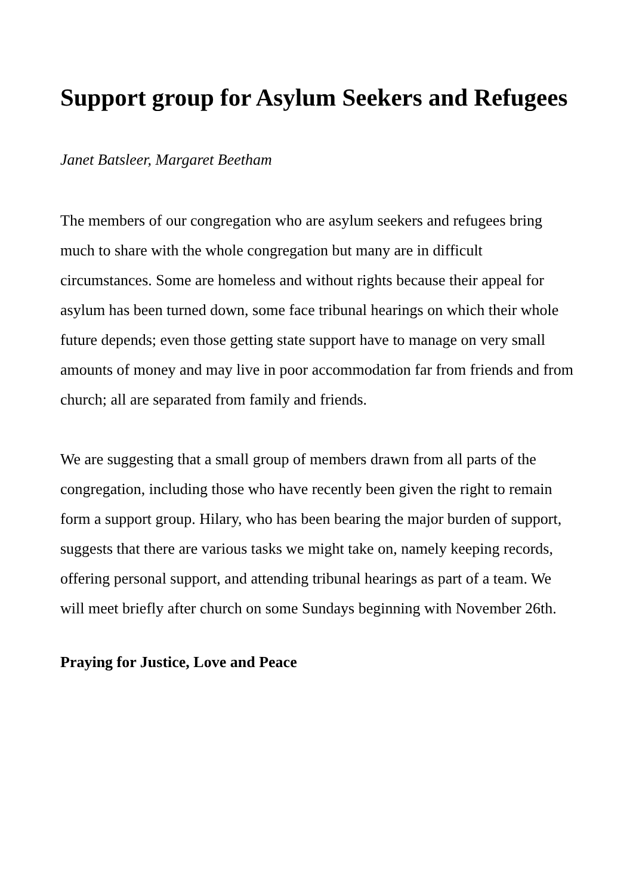Support group for Asylum Seekers and Refugees
Janet Batsleer, Margaret Beetham
The members of our congregation who are asylum seekers and refugees bring much to share with the whole congregation but many are in difficult circumstances. Some are homeless and without rights because their appeal for asylum has been turned down, some face tribunal hearings on which their whole future depends; even those getting state support have to manage on very small amounts of money and may live in poor accommodation far from friends and from church; all are separated from family and friends.
We are suggesting that a small group of members drawn from all parts of the congregation, including those who have recently been given the right to remain form a support group. Hilary, who has been bearing the major burden of support, suggests that there are various tasks we might take on, namely keeping records, offering personal support, and attending tribunal hearings as part of a team. We will meet briefly after church on some Sundays beginning with November 26th.
Praying for Justice, Love and Peace